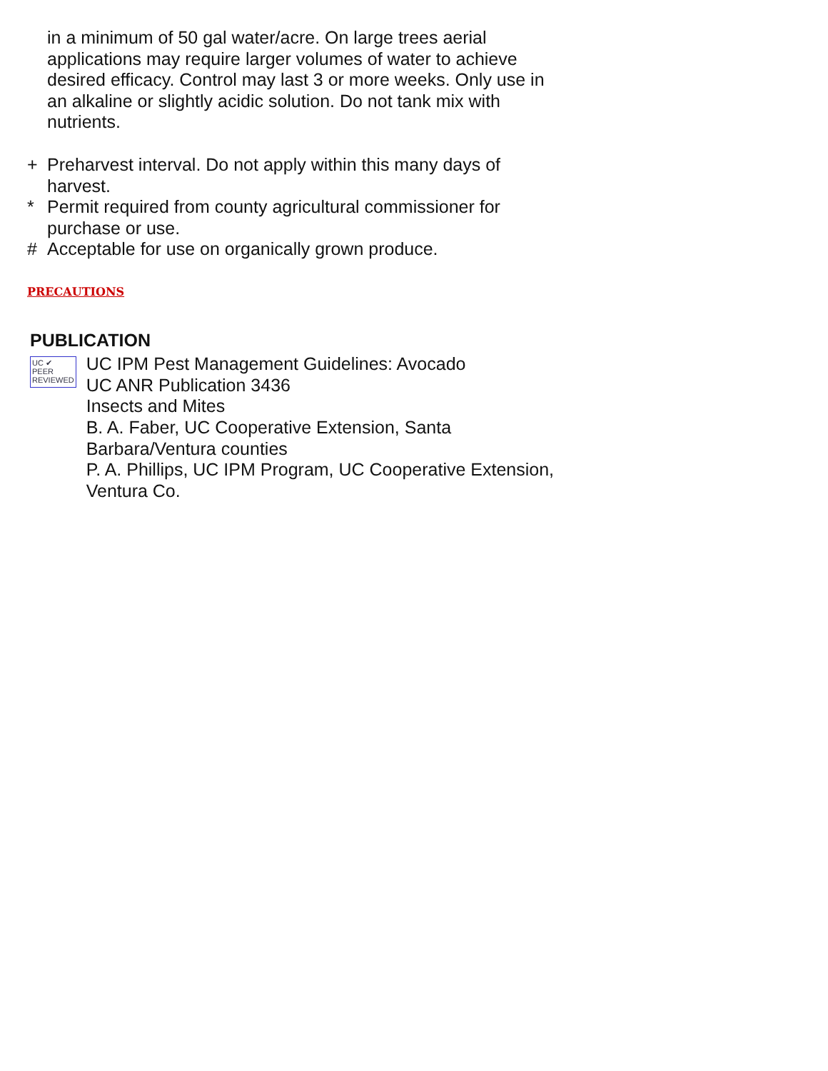in a minimum of 50 gal water/acre. On large trees aerial applications may require larger volumes of water to achieve desired efficacy. Control may last 3 or more weeks. Only use in an alkaline or slightly acidic solution. Do not tank mix with nutrients.
+ Preharvest interval. Do not apply within this many days of harvest.
* Permit required from county agricultural commissioner for purchase or use.
# Acceptable for use on organically grown produce.
PRECAUTIONS
PUBLICATION
UC ✔
PEER
REVIEWED
UC IPM Pest Management Guidelines: Avocado
UC ANR Publication 3436
Insects and Mites
B. A. Faber, UC Cooperative Extension, Santa Barbara/Ventura counties
P. A. Phillips, UC IPM Program, UC Cooperative Extension, Ventura Co.